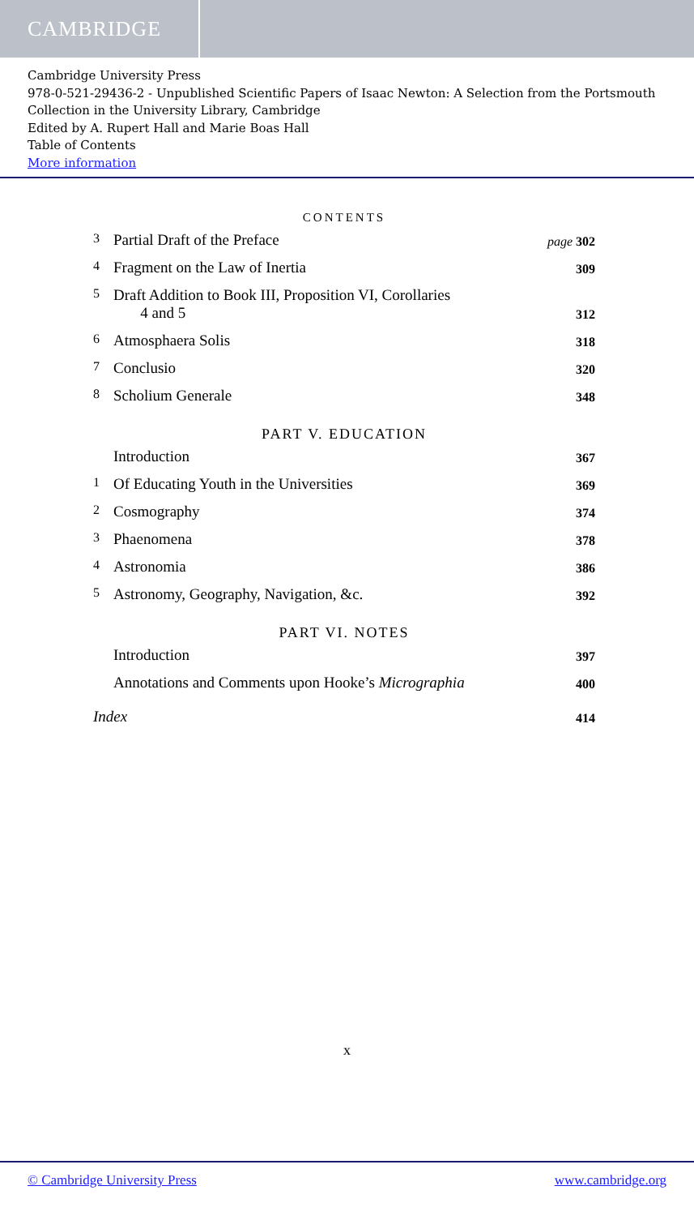CAMBRIDGE
Cambridge University Press
978-0-521-29436-2 - Unpublished Scientific Papers of Isaac Newton: A Selection from the Portsmouth Collection in the University Library, Cambridge
Edited by A. Rupert Hall and Marie Boas Hall
Table of Contents
More information
CONTENTS
3 Partial Draft of the Preface page 302
4 Fragment on the Law of Inertia 309
5 Draft Addition to Book III, Proposition VI, Corollaries
4 and 5 312
6 Atmosphaera Solis 318
7 Conclusio 320
8 Scholium Generale 348
PART V. EDUCATION
Introduction 367
1 Of Educating Youth in the Universities 369
2 Cosmography 374
3 Phaenomena 378
4 Astronomia 386
5 Astronomy, Geography, Navigation, &c. 392
PART VI. NOTES
Introduction 397
Annotations and Comments upon Hooke’s Micrographia 400
Index 414
x
© Cambridge University Press www.cambridge.org